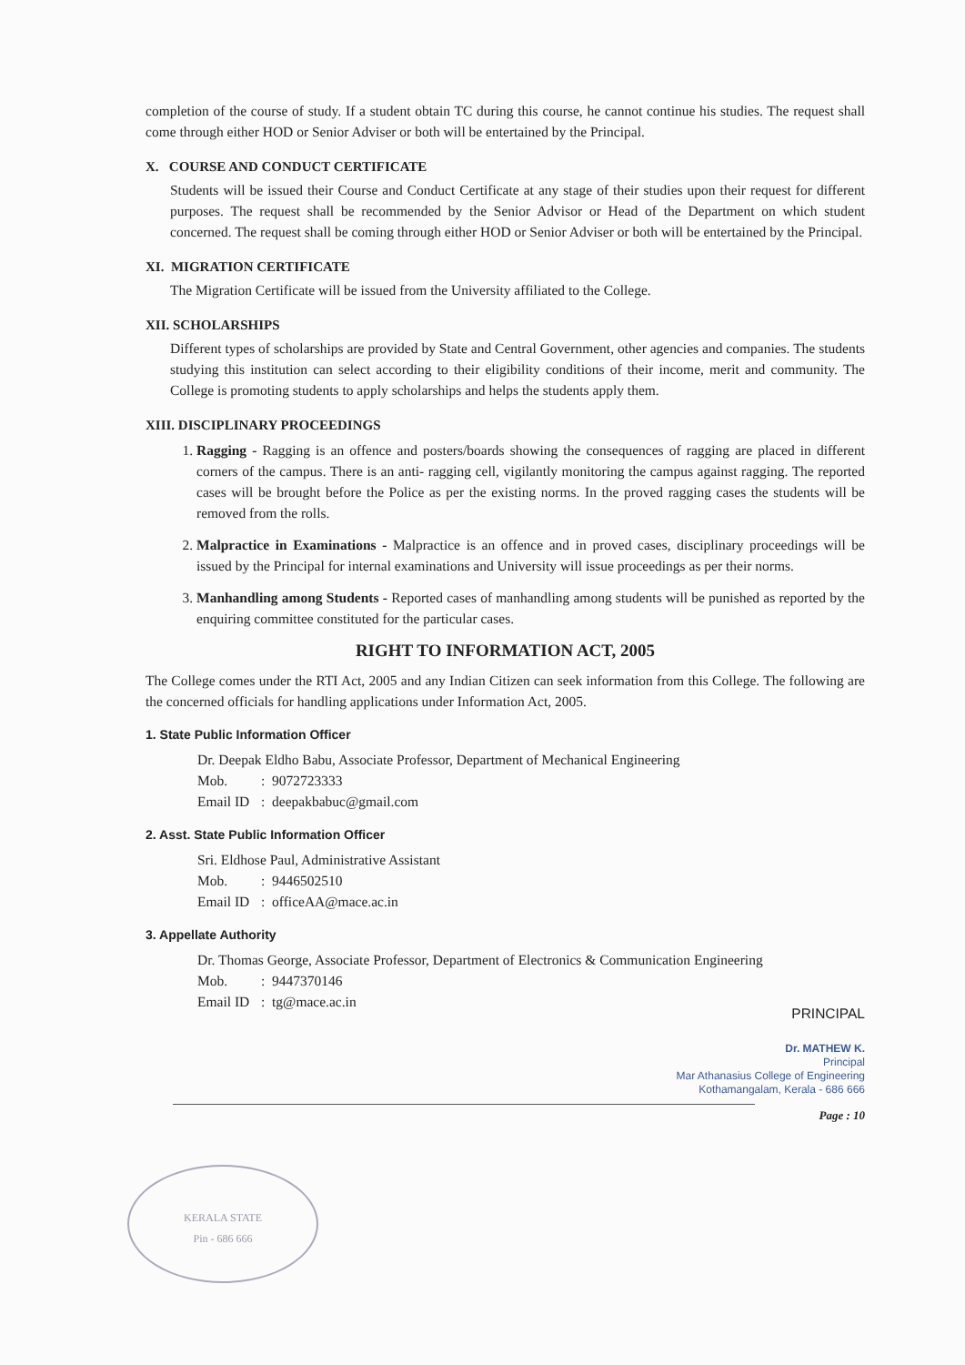completion of the course of study. If a student obtain TC during this course, he cannot continue his studies. The request shall come through either HOD or Senior Adviser or both will be entertained by the Principal.
X. COURSE AND CONDUCT CERTIFICATE
Students will be issued their Course and Conduct Certificate at any stage of their studies upon their request for different purposes. The request shall be recommended by the Senior Advisor or Head of the Department on which student concerned. The request shall be coming through either HOD or Senior Adviser or both will be entertained by the Principal.
XI. MIGRATION CERTIFICATE
The Migration Certificate will be issued from the University affiliated to the College.
XII. SCHOLARSHIPS
Different types of scholarships are provided by State and Central Government, other agencies and companies. The students studying this institution can select according to their eligibility conditions of their income, merit and community. The College is promoting students to apply scholarships and helps the students apply them.
XIII. DISCIPLINARY PROCEEDINGS
1. Ragging - Ragging is an offence and posters/boards showing the consequences of ragging are placed in different corners of the campus. There is an anti- ragging cell, vigilantly monitoring the campus against ragging. The reported cases will be brought before the Police as per the existing norms. In the proved ragging cases the students will be removed from the rolls.
2. Malpractice in Examinations - Malpractice is an offence and in proved cases, disciplinary proceedings will be issued by the Principal for internal examinations and University will issue proceedings as per their norms.
3. Manhandling among Students - Reported cases of manhandling among students will be punished as reported by the enquiring committee constituted for the particular cases.
RIGHT TO INFORMATION ACT, 2005
The College comes under the RTI Act, 2005 and any Indian Citizen can seek information from this College. The following are the concerned officials for handling applications under Information Act, 2005.
1. State Public Information Officer
Dr. Deepak Eldho Babu, Associate Professor, Department of Mechanical Engineering
Mob.: 9072723333
Email ID: deepakbabuc@gmail.com
2. Asst. State Public Information Officer
Sri. Eldhose Paul, Administrative Assistant
Mob.: 9446502510
Email ID: officeAA@mace.ac.in
3. Appellate Authority
Dr. Thomas George, Associate Professor, Department of Electronics & Communication Engineering
Mob.: 9447370146
Email ID: tg@mace.ac.in
PRINCIPAL
Dr. MATHEW K.
Principal
Mar Athanasius College of Engineering
Kothamangalam, Kerala - 686 666
Page : 10
KERALA STATE
Pin - 686 666